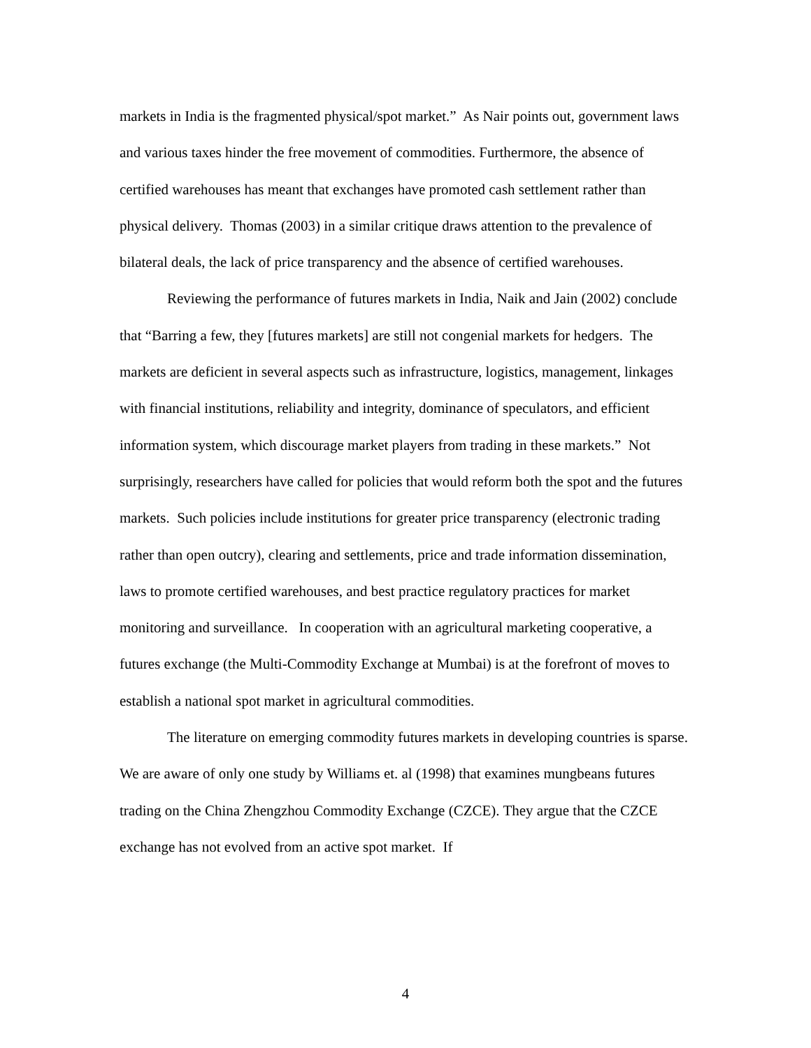markets in India is the fragmented physical/spot market.” As Nair points out, government laws and various taxes hinder the free movement of commodities. Furthermore, the absence of certified warehouses has meant that exchanges have promoted cash settlement rather than physical delivery. Thomas (2003) in a similar critique draws attention to the prevalence of bilateral deals, the lack of price transparency and the absence of certified warehouses.
Reviewing the performance of futures markets in India, Naik and Jain (2002) conclude that “Barring a few, they [futures markets] are still not congenial markets for hedgers. The markets are deficient in several aspects such as infrastructure, logistics, management, linkages with financial institutions, reliability and integrity, dominance of speculators, and efficient information system, which discourage market players from trading in these markets.” Not surprisingly, researchers have called for policies that would reform both the spot and the futures markets. Such policies include institutions for greater price transparency (electronic trading rather than open outcry), clearing and settlements, price and trade information dissemination, laws to promote certified warehouses, and best practice regulatory practices for market monitoring and surveillance. In cooperation with an agricultural marketing cooperative, a futures exchange (the Multi-Commodity Exchange at Mumbai) is at the forefront of moves to establish a national spot market in agricultural commodities.
The literature on emerging commodity futures markets in developing countries is sparse. We are aware of only one study by Williams et. al (1998) that examines mungbeans futures trading on the China Zhengzhou Commodity Exchange (CZCE). They argue that the CZCE exchange has not evolved from an active spot market. If
4